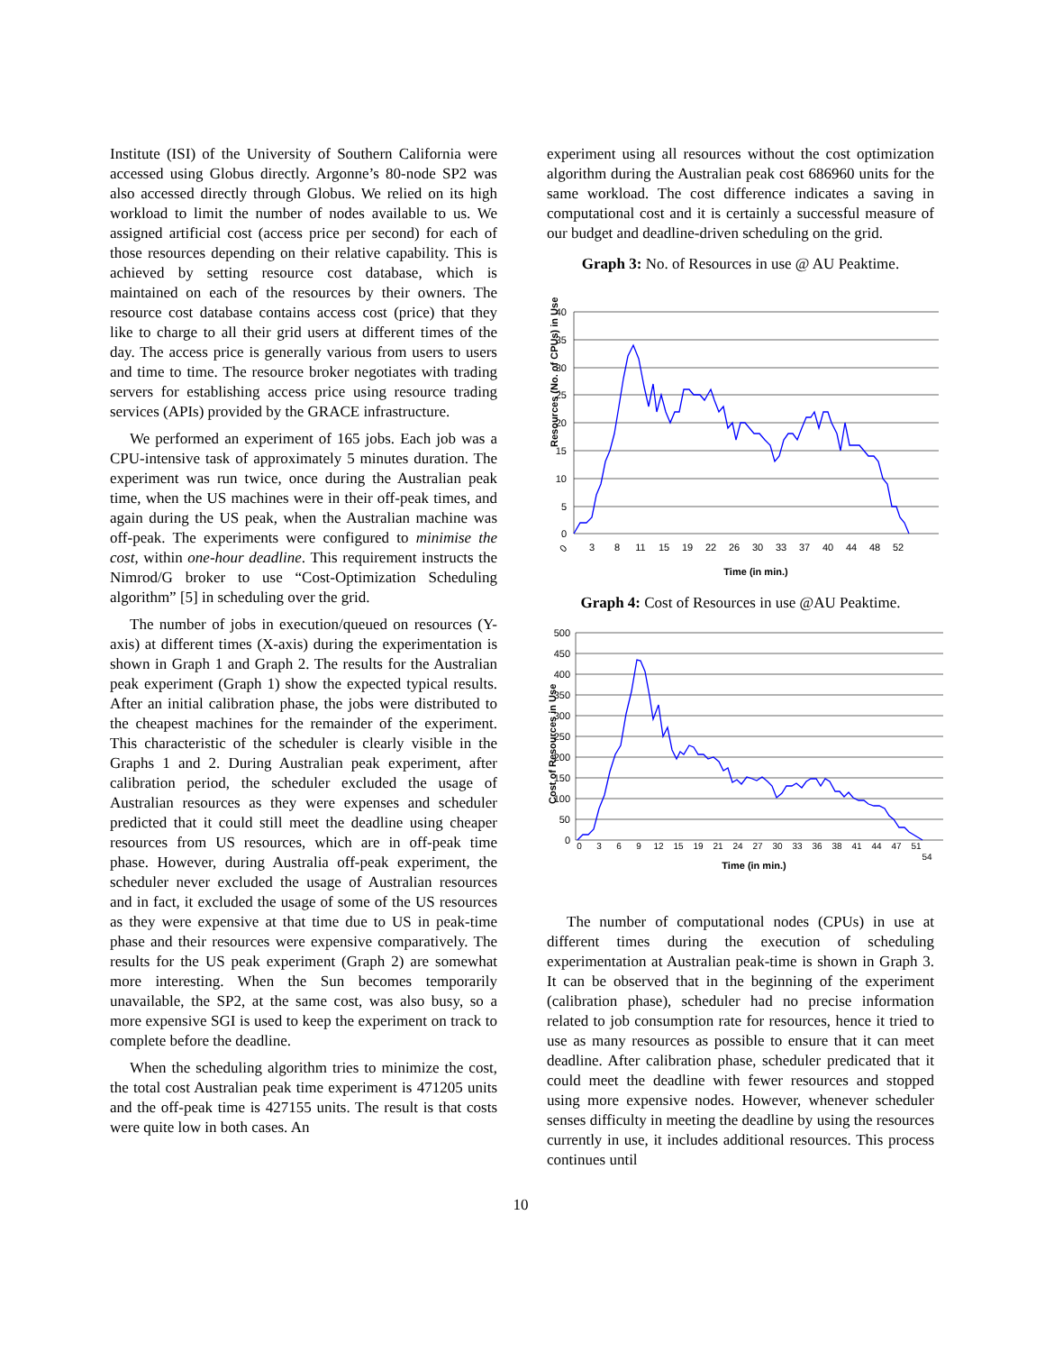Institute (ISI) of the University of Southern California were accessed using Globus directly. Argonne’s 80-node SP2 was also accessed directly through Globus. We relied on its high workload to limit the number of nodes available to us. We assigned artificial cost (access price per second) for each of those resources depending on their relative capability. This is achieved by setting resource cost database, which is maintained on each of the resources by their owners. The resource cost database contains access cost (price) that they like to charge to all their grid users at different times of the day. The access price is generally various from users to users and time to time. The resource broker negotiates with trading servers for establishing access price using resource trading services (APIs) provided by the GRACE infrastructure.
We performed an experiment of 165 jobs. Each job was a CPU-intensive task of approximately 5 minutes duration. The experiment was run twice, once during the Australian peak time, when the US machines were in their off-peak times, and again during the US peak, when the Australian machine was off-peak. The experiments were configured to minimise the cost, within one-hour deadline. This requirement instructs the Nimrod/G broker to use “Cost-Optimization Scheduling algorithm” [5] in scheduling over the grid.
The number of jobs in execution/queued on resources (Y-axis) at different times (X-axis) during the experimentation is shown in Graph 1 and Graph 2. The results for the Australian peak experiment (Graph 1) show the expected typical results. After an initial calibration phase, the jobs were distributed to the cheapest machines for the remainder of the experiment. This characteristic of the scheduler is clearly visible in the Graphs 1 and 2. During Australian peak experiment, after calibration period, the scheduler excluded the usage of Australian resources as they were expenses and scheduler predicted that it could still meet the deadline using cheaper resources from US resources, which are in off-peak time phase. However, during Australia off-peak experiment, the scheduler never excluded the usage of Australian resources and in fact, it excluded the usage of some of the US resources as they were expensive at that time due to US in peak-time phase and their resources were expensive comparatively. The results for the US peak experiment (Graph 2) are somewhat more interesting. When the Sun becomes temporarily unavailable, the SP2, at the same cost, was also busy, so a more expensive SGI is used to keep the experiment on track to complete before the deadline.
When the scheduling algorithm tries to minimize the cost, the total cost Australian peak time experiment is 471205 units and the off-peak time is 427155 units. The result is that costs were quite low in both cases. An
experiment using all resources without the cost optimization algorithm during the Australian peak cost 686960 units for the same workload. The cost difference indicates a saving in computational cost and it is certainly a successful measure of our budget and deadline-driven scheduling on the grid.
Graph 3: No. of Resources in use @ AU Peaktime.
Resources (No. of CPUs) in Use
40
35
30
25
20
15
10
5
0
0
3
8
11
15
19
22
26
30
33
37
40
44
48
52
Time (in min.)
Graph 4: Cost of Resources in use @AU Peaktime.
Cost of Resources in Use
500
450
400
350
300
250
200
150
100
50
0
0
3
6
9
12
15
19
21
24
27
30
33
36
38
41
44
47
51
54
Time (in min.)
The number of computational nodes (CPUs) in use at different times during the execution of scheduling experimentation at Australian peak-time is shown in Graph 3. It can be observed that in the beginning of the experiment (calibration phase), scheduler had no precise information related to job consumption rate for resources, hence it tried to use as many resources as possible to ensure that it can meet deadline. After calibration phase, scheduler predicated that it could meet the deadline with fewer resources and stopped using more expensive nodes. However, whenever scheduler senses difficulty in meeting the deadline by using the resources currently in use, it includes additional resources. This process continues until
10